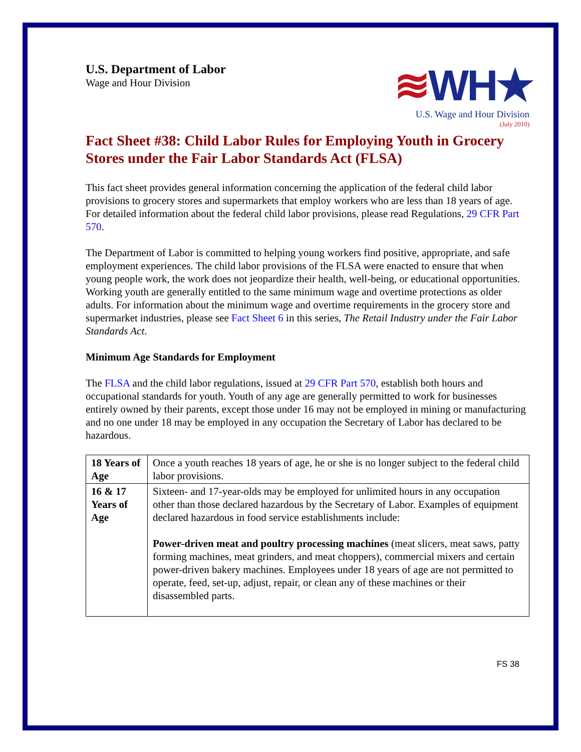U.S. Department of Labor
Wage and Hour Division
≋WH★
U.S. Wage and Hour Division
(July 2010)
Fact Sheet #38: Child Labor Rules for Employing Youth in Grocery Stores under the Fair Labor Standards Act (FLSA)
This fact sheet provides general information concerning the application of the federal child labor provisions to grocery stores and supermarkets that employ workers who are less than 18 years of age. For detailed information about the federal child labor provisions, please read Regulations, 29 CFR Part 570.
The Department of Labor is committed to helping young workers find positive, appropriate, and safe employment experiences. The child labor provisions of the FLSA were enacted to ensure that when young people work, the work does not jeopardize their health, well-being, or educational opportunities. Working youth are generally entitled to the same minimum wage and overtime protections as older adults. For information about the minimum wage and overtime requirements in the grocery store and supermarket industries, please see Fact Sheet 6 in this series, The Retail Industry under the Fair Labor Standards Act.
Minimum Age Standards for Employment
The FLSA and the child labor regulations, issued at 29 CFR Part 570, establish both hours and occupational standards for youth. Youth of any age are generally permitted to work for businesses entirely owned by their parents, except those under 16 may not be employed in mining or manufacturing and no one under 18 may be employed in any occupation the Secretary of Labor has declared to be hazardous.
| 18 Years of Age | Once a youth reaches 18 years of age, he or she is no longer subject to the federal child labor provisions. |
| 16 & 17 Years of Age | Sixteen- and 17-year-olds may be employed for unlimited hours in any occupation other than those declared hazardous by the Secretary of Labor. Examples of equipment declared hazardous in food service establishments include: Power-driven meat and poultry processing machines (meat slicers, meat saws, patty forming machines, meat grinders, and meat choppers), commercial mixers and certain power-driven bakery machines. Employees under 18 years of age are not permitted to operate, feed, set-up, adjust, repair, or clean any of these machines or their disassembled parts. |
FS 38